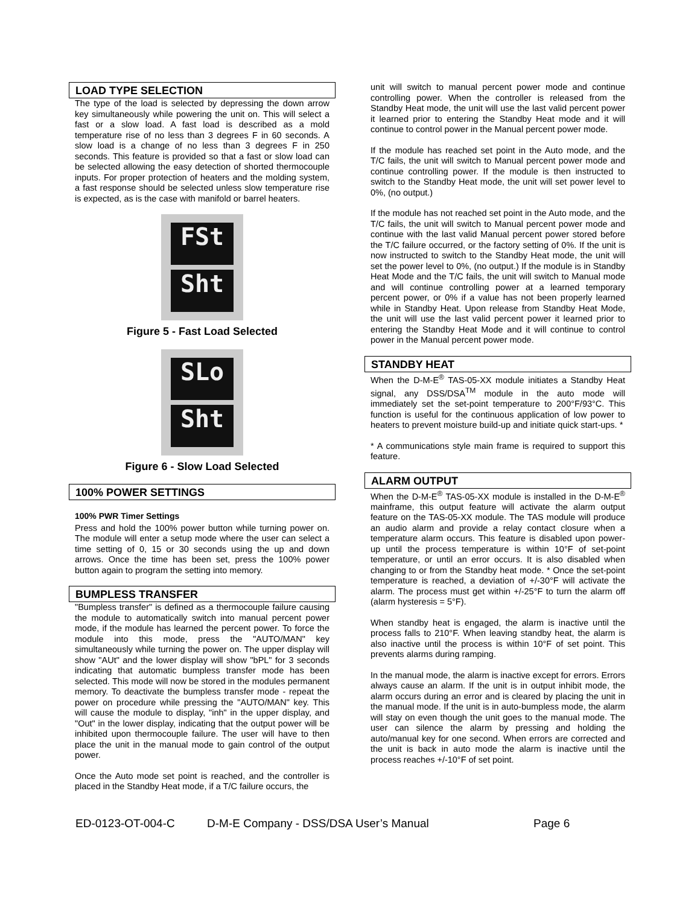LOAD TYPE SELECTION
The type of the load is selected by depressing the down arrow key simultaneously while powering the unit on. This will select a fast or a slow load. A fast load is described as a mold temperature rise of no less than 3 degrees F in 60 seconds. A slow load is a change of no less than 3 degrees F in 250 seconds. This feature is provided so that a fast or slow load can be selected allowing the easy detection of shorted thermocouple inputs. For proper protection of heaters and the molding system, a fast response should be selected unless slow temperature rise is expected, as is the case with manifold or barrel heaters.
FSt
Sht
Figure 5 - Fast Load Selected
SLo
Sht
Figure 6 - Slow Load Selected
100% POWER SETTINGS
100% PWR Timer Settings
Press and hold the 100% power button while turning power on. The module will enter a setup mode where the user can select a time setting of 0, 15 or 30 seconds using the up and down arrows. Once the time has been set, press the 100% power button again to program the setting into memory.
BUMPLESS TRANSFER
"Bumpless transfer" is defined as a thermocouple failure causing the module to automatically switch into manual percent power mode, if the module has learned the percent power. To force the module into this mode, press the "AUTO/MAN" key simultaneously while turning the power on. The upper display will show "AUt" and the lower display will show "bPL" for 3 seconds indicating that automatic bumpless transfer mode has been selected. This mode will now be stored in the modules permanent memory. To deactivate the bumpless transfer mode - repeat the power on procedure while pressing the "AUTO/MAN" key. This will cause the module to display, "inh" in the upper display, and "Out" in the lower display, indicating that the output power will be inhibited upon thermocouple failure. The user will have to then place the unit in the manual mode to gain control of the output power.
Once the Auto mode set point is reached, and the controller is placed in the Standby Heat mode, if a T/C failure occurs, the
unit will switch to manual percent power mode and continue controlling power. When the controller is released from the Standby Heat mode, the unit will use the last valid percent power it learned prior to entering the Standby Heat mode and it will continue to control power in the Manual percent power mode.
If the module has reached set point in the Auto mode, and the T/C fails, the unit will switch to Manual percent power mode and continue controlling power. If the module is then instructed to switch to the Standby Heat mode, the unit will set power level to 0%, (no output.)
If the module has not reached set point in the Auto mode, and the T/C fails, the unit will switch to Manual percent power mode and continue with the last valid Manual percent power stored before the T/C failure occurred, or the factory setting of 0%. If the unit is now instructed to switch to the Standby Heat mode, the unit will set the power level to 0%, (no output.) If the module is in Standby Heat Mode and the T/C fails, the unit will switch to Manual mode and will continue controlling power at a learned temporary percent power, or 0% if a value has not been properly learned while in Standby Heat. Upon release from Standby Heat Mode, the unit will use the last valid percent power it learned prior to entering the Standby Heat Mode and it will continue to control power in the Manual percent power mode.
STANDBY HEAT
When the D-M-E<sup>®</sup> TAS-05-XX module initiates a Standby Heat signal, any DSS/DSA<sup>TM</sup> module in the auto mode will immediately set the set-point temperature to 200°F/93°C. This function is useful for the continuous application of low power to heaters to prevent moisture build-up and initiate quick start-ups. *
* A communications style main frame is required to support this feature.
ALARM OUTPUT
When the D-M-E<sup>®</sup> TAS-05-XX module is installed in the D-M-E<sup>®</sup> mainframe, this output feature will activate the alarm output feature on the TAS-05-XX module. The TAS module will produce an audio alarm and provide a relay contact closure when a temperature alarm occurs. This feature is disabled upon power-up until the process temperature is within 10°F of set-point temperature, or until an error occurs. It is also disabled when changing to or from the Standby heat mode. * Once the set-point temperature is reached, a deviation of +/-30°F will activate the alarm. The process must get within +/-25°F to turn the alarm off (alarm hysteresis = 5°F).
When standby heat is engaged, the alarm is inactive until the process falls to 210°F. When leaving standby heat, the alarm is also inactive until the process is within 10°F of set point. This prevents alarms during ramping.
In the manual mode, the alarm is inactive except for errors. Errors always cause an alarm. If the unit is in output inhibit mode, the alarm occurs during an error and is cleared by placing the unit in the manual mode. If the unit is in auto-bumpless mode, the alarm will stay on even though the unit goes to the manual mode. The user can silence the alarm by pressing and holding the auto/manual key for one second. When errors are corrected and the unit is back in auto mode the alarm is inactive until the process reaches +/-10°F of set point.
ED-0123-OT-004-C D-M-E Company - DSS/DSA User’s Manual Page 6